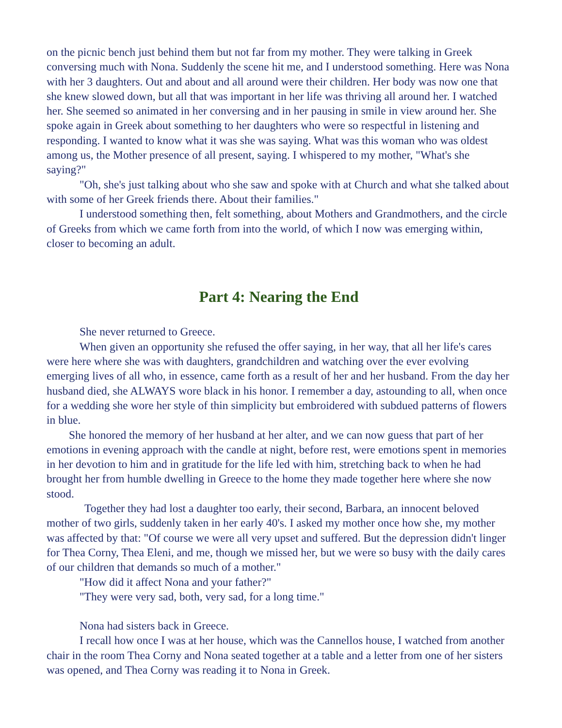on the picnic bench just behind them but not far from my mother. They were talking in Greek conversing much with Nona. Suddenly the scene hit me, and I understood something. Here was Nona with her 3 daughters. Out and about and all around were their children. Her body was now one that she knew slowed down, but all that was important in her life was thriving all around her. I watched her. She seemed so animated in her conversing and in her pausing in smile in view around her. She spoke again in Greek about something to her daughters who were so respectful in listening and responding. I wanted to know what it was she was saying. What was this woman who was oldest among us, the Mother presence of all present, saying. I whispered to my mother, "What's she saying?"
"Oh, she's just talking about who she saw and spoke with at Church and what she talked about with some of her Greek friends there. About their families."
I understood something then, felt something, about Mothers and Grandmothers, and the circle of Greeks from which we came forth from into the world, of which I now was emerging within, closer to becoming an adult.
Part 4: Nearing the End
She never returned to Greece.
When given an opportunity she refused the offer saying, in her way, that all her life's cares were here where she was with daughters, grandchildren and watching over the ever evolving emerging lives of all who, in essence, came forth as a result of her and her husband. From the day her husband died, she ALWAYS wore black in his honor. I remember a day, astounding to all, when once for a wedding she wore her style of thin simplicity but embroidered with subdued patterns of flowers in blue.
She honored the memory of her husband at her alter, and we can now guess that part of her emotions in evening approach with the candle at night, before rest, were emotions spent in memories in her devotion to him and in gratitude for the life led with him, stretching back to when he had brought her from humble dwelling in Greece to the home they made together here where she now stood.
Together they had lost a daughter too early, their second, Barbara, an innocent beloved mother of two girls, suddenly taken in her early 40's. I asked my mother once how she, my mother was affected by that: "Of course we were all very upset and suffered. But the depression didn't linger for Thea Corny, Thea Eleni, and me, though we missed her, but we were so busy with the daily cares of our children that demands so much of a mother."
"How did it affect Nona and your father?"
"They were very sad, both, very sad, for a long time."
Nona had sisters back in Greece.
I recall how once I was at her house, which was the Cannellos house, I watched from another chair in the room Thea Corny and Nona seated together at a table and a letter from one of her sisters was opened, and Thea Corny was reading it to Nona in Greek.